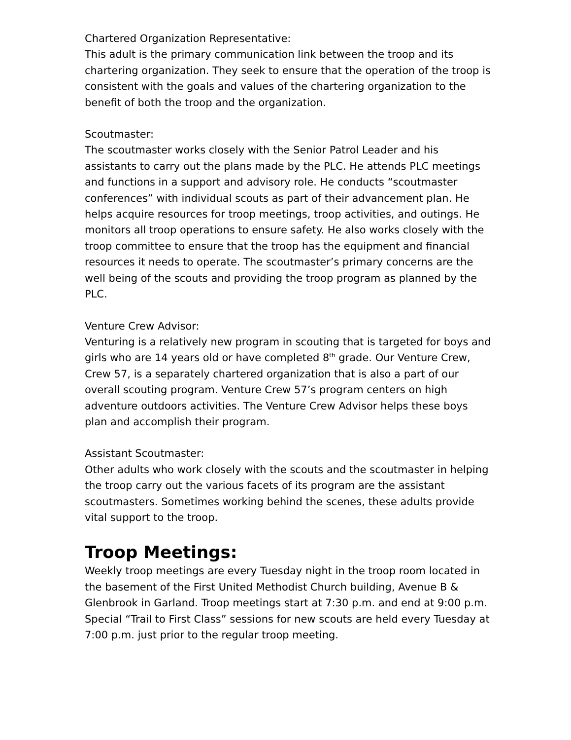Chartered Organization Representative:
This adult is the primary communication link between the troop and its chartering organization. They seek to ensure that the operation of the troop is consistent with the goals and values of the chartering organization to the benefit of both the troop and the organization.
Scoutmaster:
The scoutmaster works closely with the Senior Patrol Leader and his assistants to carry out the plans made by the PLC. He attends PLC meetings and functions in a support and advisory role. He conducts “scoutmaster conferences” with individual scouts as part of their advancement plan. He helps acquire resources for troop meetings, troop activities, and outings. He monitors all troop operations to ensure safety. He also works closely with the troop committee to ensure that the troop has the equipment and financial resources it needs to operate. The scoutmaster’s primary concerns are the well being of the scouts and providing the troop program as planned by the PLC.
Venture Crew Advisor:
Venturing is a relatively new program in scouting that is targeted for boys and girls who are 14 years old or have completed 8<sup>th</sup> grade. Our Venture Crew, Crew 57, is a separately chartered organization that is also a part of our overall scouting program. Venture Crew 57’s program centers on high adventure outdoors activities. The Venture Crew Advisor helps these boys plan and accomplish their program.
Assistant Scoutmaster:
Other adults who work closely with the scouts and the scoutmaster in helping the troop carry out the various facets of its program are the assistant scoutmasters. Sometimes working behind the scenes, these adults provide vital support to the troop.
Troop Meetings:
Weekly troop meetings are every Tuesday night in the troop room located in the basement of the First United Methodist Church building, Avenue B & Glenbrook in Garland. Troop meetings start at 7:30 p.m. and end at 9:00 p.m. Special “Trail to First Class” sessions for new scouts are held every Tuesday at 7:00 p.m. just prior to the regular troop meeting.